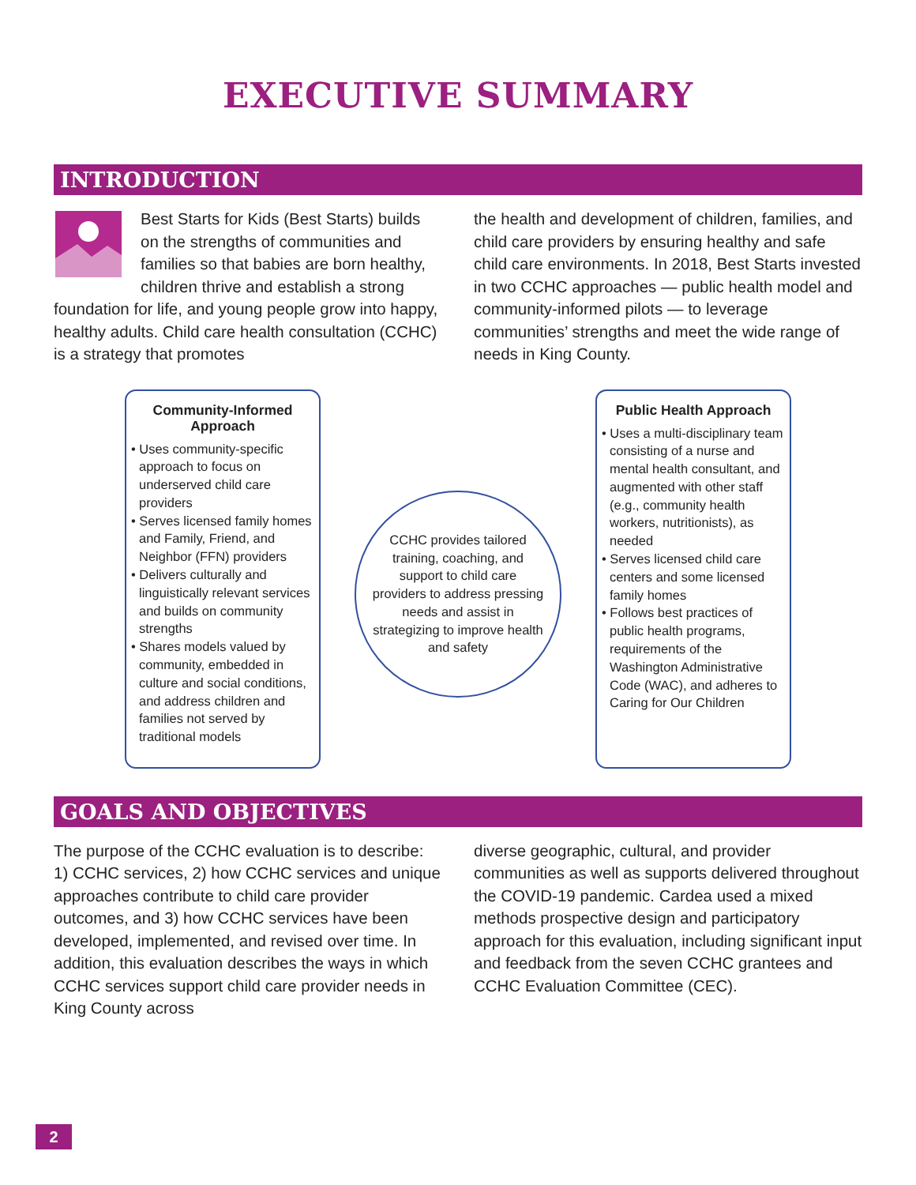EXECUTIVE SUMMARY
INTRODUCTION
Best Starts for Kids (Best Starts) builds on the strengths of communities and families so that babies are born healthy, children thrive and establish a strong foundation for life, and young people grow into happy, healthy adults. Child care health consultation (CCHC) is a strategy that promotes
the health and development of children, families, and child care providers by ensuring healthy and safe child care environments. In 2018, Best Starts invested in two CCHC approaches — public health model and community-informed pilots — to leverage communities’ strengths and meet the wide range of needs in King County.
Community-Informed Approach
• Uses community-specific approach to focus on underserved child care providers
• Serves licensed family homes and Family, Friend, and Neighbor (FFN) providers
• Delivers culturally and linguistically relevant services and builds on community strengths
• Shares models valued by community, embedded in culture and social conditions, and address children and families not served by traditional models
CCHC provides tailored training, coaching, and support to child care providers to address pressing needs and assist in strategizing to improve health and safety
Public Health Approach
• Uses a multi-disciplinary team consisting of a nurse and mental health consultant, and augmented with other staff (e.g., community health workers, nutritionists), as needed
• Serves licensed child care centers and some licensed family homes
• Follows best practices of public health programs, requirements of the Washington Administrative Code (WAC), and adheres to Caring for Our Children
GOALS AND OBJECTIVES
The purpose of the CCHC evaluation is to describe: 1) CCHC services, 2) how CCHC services and unique approaches contribute to child care provider outcomes, and 3) how CCHC services have been developed, implemented, and revised over time. In addition, this evaluation describes the ways in which CCHC services support child care provider needs in King County across
diverse geographic, cultural, and provider communities as well as supports delivered throughout the COVID-19 pandemic. Cardea used a mixed methods prospective design and participatory approach for this evaluation, including significant input and feedback from the seven CCHC grantees and CCHC Evaluation Committee (CEC).
2